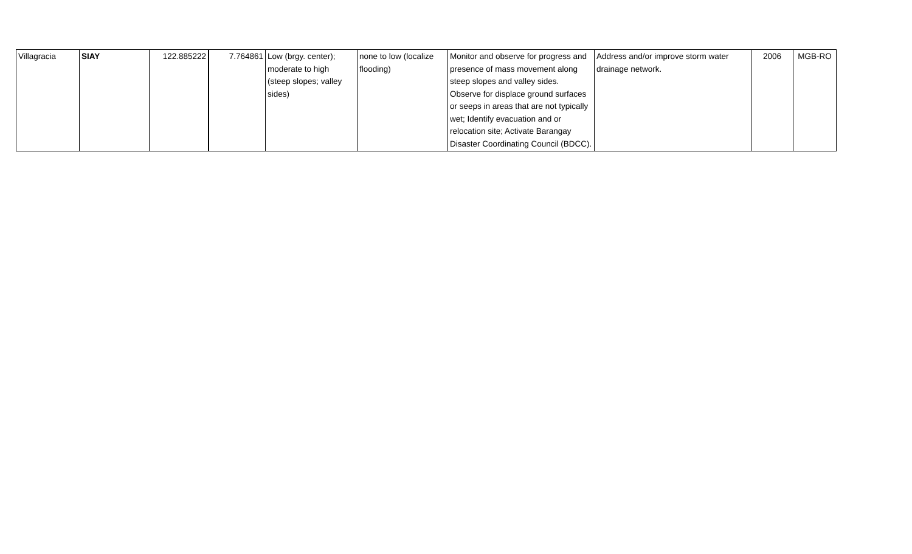| Villagracia | SIAY | 122.885222 | 7.764861 | Low (brgy. center); moderate to high (steep slopes; valley sides) | none to low (localize flooding) | Monitor and observe for progress and presence of mass movement along steep slopes and valley sides. Observe for displace ground surfaces or seeps in areas that are not typically wet; Identify evacuation and or relocation site; Activate Barangay Disaster Coordinating Council (BDCC). | Address and/or improve storm water drainage network. | 2006 | MGB-RO |